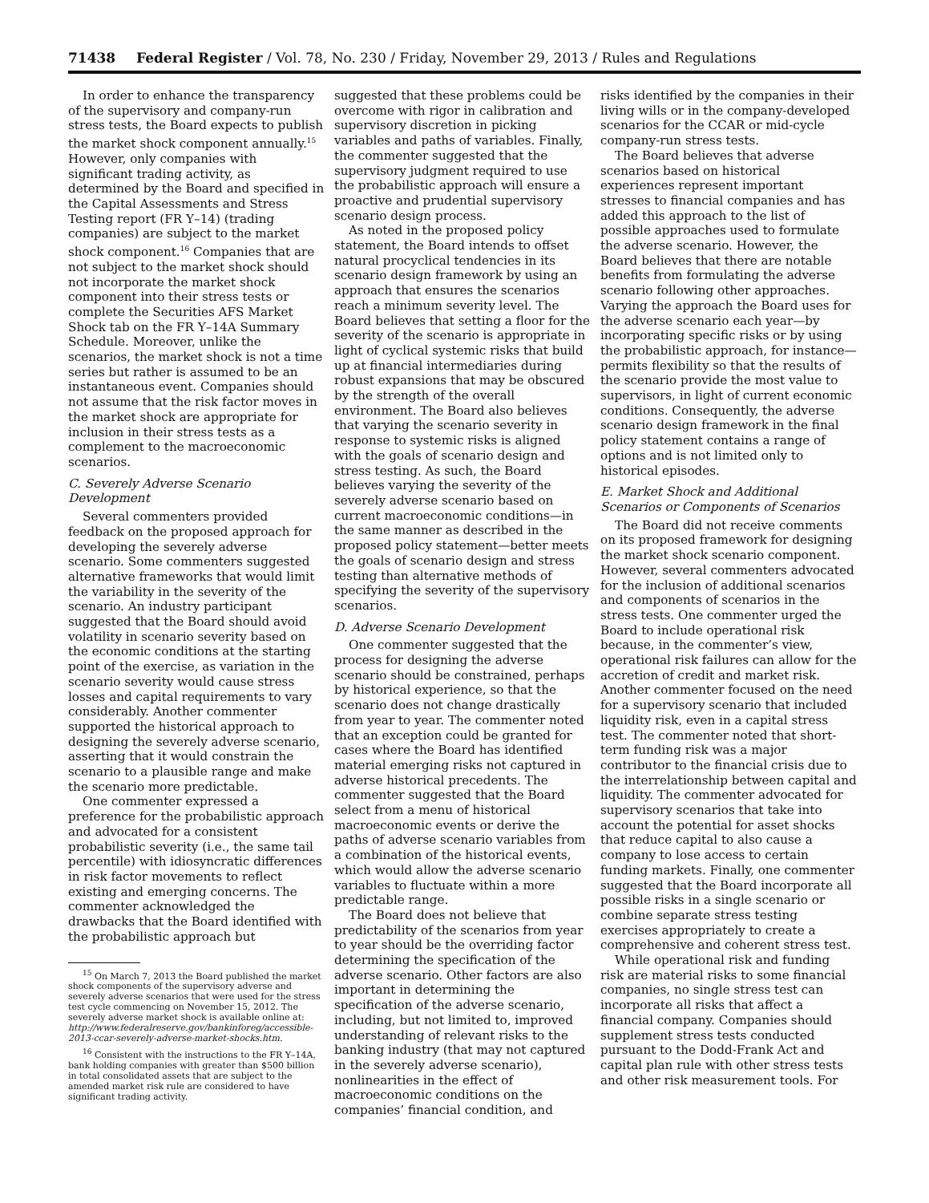71438 Federal Register / Vol. 78, No. 230 / Friday, November 29, 2013 / Rules and Regulations
In order to enhance the transparency of the supervisory and company-run stress tests, the Board expects to publish the market shock component annually.<sup>15</sup> However, only companies with significant trading activity, as determined by the Board and specified in the Capital Assessments and Stress Testing report (FR Y–14) (trading companies) are subject to the market shock component.<sup>16</sup> Companies that are not subject to the market shock should not incorporate the market shock component into their stress tests or complete the Securities AFS Market Shock tab on the FR Y–14A Summary Schedule. Moreover, unlike the scenarios, the market shock is not a time series but rather is assumed to be an instantaneous event. Companies should not assume that the risk factor moves in the market shock are appropriate for inclusion in their stress tests as a complement to the macroeconomic scenarios.
C. Severely Adverse Scenario Development
Several commenters provided feedback on the proposed approach for developing the severely adverse scenario. Some commenters suggested alternative frameworks that would limit the variability in the severity of the scenario. An industry participant suggested that the Board should avoid volatility in scenario severity based on the economic conditions at the starting point of the exercise, as variation in the scenario severity would cause stress losses and capital requirements to vary considerably. Another commenter supported the historical approach to designing the severely adverse scenario, asserting that it would constrain the scenario to a plausible range and make the scenario more predictable.
One commenter expressed a preference for the probabilistic approach and advocated for a consistent probabilistic severity (i.e., the same tail percentile) with idiosyncratic differences in risk factor movements to reflect existing and emerging concerns. The commenter acknowledged the drawbacks that the Board identified with the probabilistic approach but
<sup>15</sup> On March 7, 2013 the Board published the market shock components of the supervisory adverse and severely adverse scenarios that were used for the stress test cycle commencing on November 15, 2012. The severely adverse market shock is available online at: http://www.federalreserve.gov/bankinforeg/accessible-2013-ccar-severely-adverse-market-shocks.htm.
<sup>16</sup> Consistent with the instructions to the FR Y–14A, bank holding companies with greater than $500 billion in total consolidated assets that are subject to the amended market risk rule are considered to have significant trading activity.
suggested that these problems could be overcome with rigor in calibration and supervisory discretion in picking variables and paths of variables. Finally, the commenter suggested that the supervisory judgment required to use the probabilistic approach will ensure a proactive and prudential supervisory scenario design process.
As noted in the proposed policy statement, the Board intends to offset natural procyclical tendencies in its scenario design framework by using an approach that ensures the scenarios reach a minimum severity level. The Board believes that setting a floor for the severity of the scenario is appropriate in light of cyclical systemic risks that build up at financial intermediaries during robust expansions that may be obscured by the strength of the overall environment. The Board also believes that varying the scenario severity in response to systemic risks is aligned with the goals of scenario design and stress testing. As such, the Board believes varying the severity of the severely adverse scenario based on current macroeconomic conditions—in the same manner as described in the proposed policy statement—better meets the goals of scenario design and stress testing than alternative methods of specifying the severity of the supervisory scenarios.
D. Adverse Scenario Development
One commenter suggested that the process for designing the adverse scenario should be constrained, perhaps by historical experience, so that the scenario does not change drastically from year to year. The commenter noted that an exception could be granted for cases where the Board has identified material emerging risks not captured in adverse historical precedents. The commenter suggested that the Board select from a menu of historical macroeconomic events or derive the paths of adverse scenario variables from a combination of the historical events, which would allow the adverse scenario variables to fluctuate within a more predictable range.
The Board does not believe that predictability of the scenarios from year to year should be the overriding factor determining the specification of the adverse scenario. Other factors are also important in determining the specification of the adverse scenario, including, but not limited to, improved understanding of relevant risks to the banking industry (that may not captured in the severely adverse scenario), nonlinearities in the effect of macroeconomic conditions on the companies’ financial condition, and
risks identified by the companies in their living wills or in the company-developed scenarios for the CCAR or mid-cycle company-run stress tests.
The Board believes that adverse scenarios based on historical experiences represent important stresses to financial companies and has added this approach to the list of possible approaches used to formulate the adverse scenario. However, the Board believes that there are notable benefits from formulating the adverse scenario following other approaches. Varying the approach the Board uses for the adverse scenario each year—by incorporating specific risks or by using the probabilistic approach, for instance—permits flexibility so that the results of the scenario provide the most value to supervisors, in light of current economic conditions. Consequently, the adverse scenario design framework in the final policy statement contains a range of options and is not limited only to historical episodes.
E. Market Shock and Additional Scenarios or Components of Scenarios
The Board did not receive comments on its proposed framework for designing the market shock scenario component. However, several commenters advocated for the inclusion of additional scenarios and components of scenarios in the stress tests. One commenter urged the Board to include operational risk because, in the commenter’s view, operational risk failures can allow for the accretion of credit and market risk. Another commenter focused on the need for a supervisory scenario that included liquidity risk, even in a capital stress test. The commenter noted that short-term funding risk was a major contributor to the financial crisis due to the interrelationship between capital and liquidity. The commenter advocated for supervisory scenarios that take into account the potential for asset shocks that reduce capital to also cause a company to lose access to certain funding markets. Finally, one commenter suggested that the Board incorporate all possible risks in a single scenario or combine separate stress testing exercises appropriately to create a comprehensive and coherent stress test.
While operational risk and funding risk are material risks to some financial companies, no single stress test can incorporate all risks that affect a financial company. Companies should supplement stress tests conducted pursuant to the Dodd-Frank Act and capital plan rule with other stress tests and other risk measurement tools. For